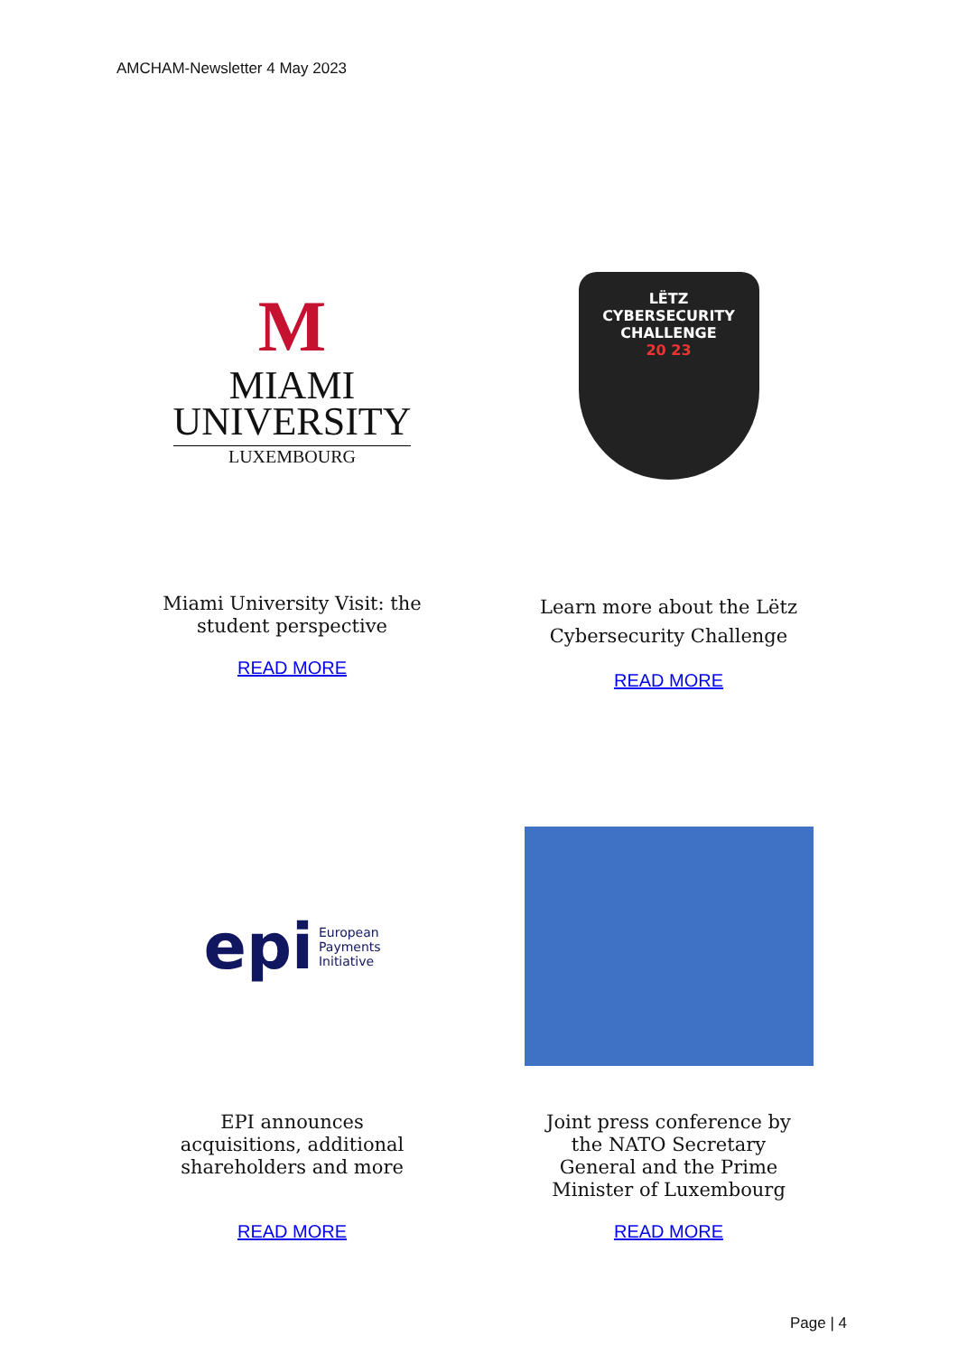AMCHAM-Newsletter 4 May 2023
M
MIAMI
UNIVERSITY
LUXEMBOURG
Miami University Visit: the student perspective
READ MORE
LËTZ
CYBERSECURITY
CHALLENGE
20 23
Learn more about the Lëtz Cybersecurity Challenge
READ MORE
epi European
Payments
Initiative
EPI announces acquisitions, additional shareholders and more
READ MORE
Joint press conference by the NATO Secretary General and the Prime Minister of Luxembourg
READ MORE
Page | 4